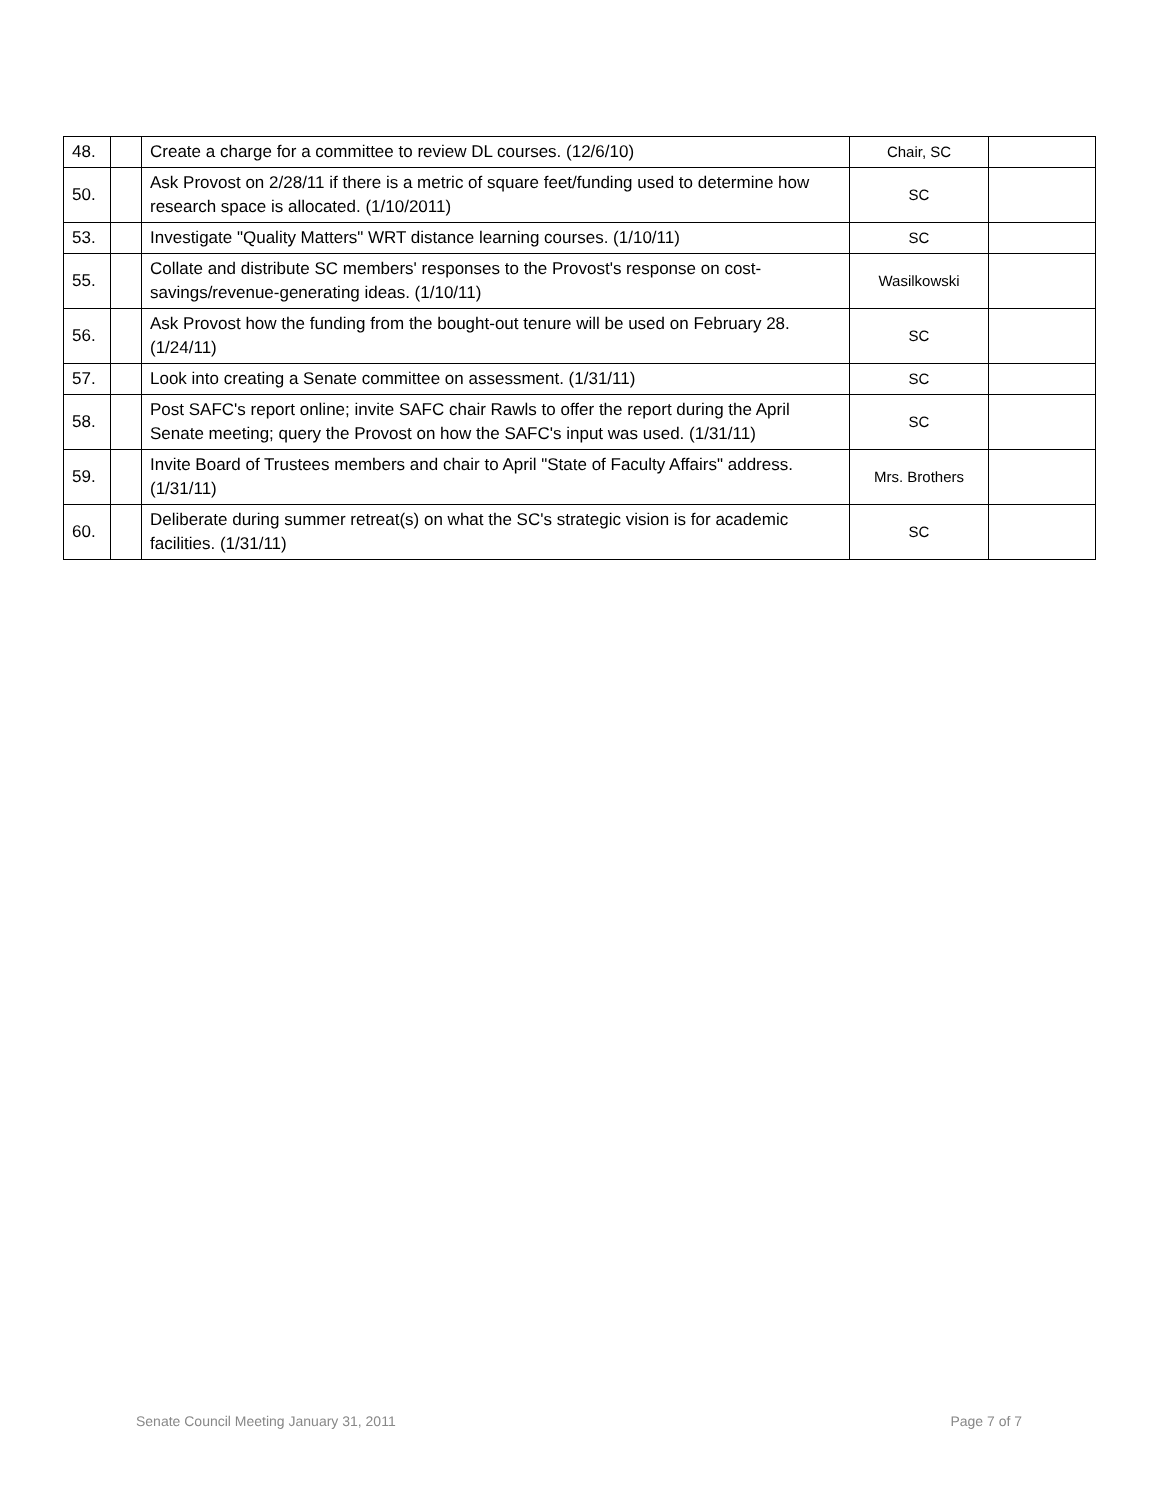| 48. | | Create a charge for a committee to review DL courses. (12/6/10) | Chair, SC | |
| 50. | | Ask Provost on 2/28/11 if there is a metric of square feet/funding used to determine how research space is allocated. (1/10/2011) | SC | |
| 53. | | Investigate "Quality Matters" WRT distance learning courses. (1/10/11) | SC | |
| 55. | | Collate and distribute SC members' responses to the Provost's response on cost-savings/revenue-generating ideas. (1/10/11) | Wasilkowski | |
| 56. | | Ask Provost how the funding from the bought-out tenure will be used on February 28. (1/24/11) | SC | |
| 57. | | Look into creating a Senate committee on assessment. (1/31/11) | SC | |
| 58. | | Post SAFC's report online; invite SAFC chair Rawls to offer the report during the April Senate meeting; query the Provost on how the SAFC's input was used. (1/31/11) | SC | |
| 59. | | Invite Board of Trustees members and chair to April "State of Faculty Affairs" address. (1/31/11) | Mrs. Brothers | |
| 60. | | Deliberate during summer retreat(s) on what the SC's strategic vision is for academic facilities. (1/31/11) | SC | |
Senate Council Meeting January 31, 2011 Page 7 of 7